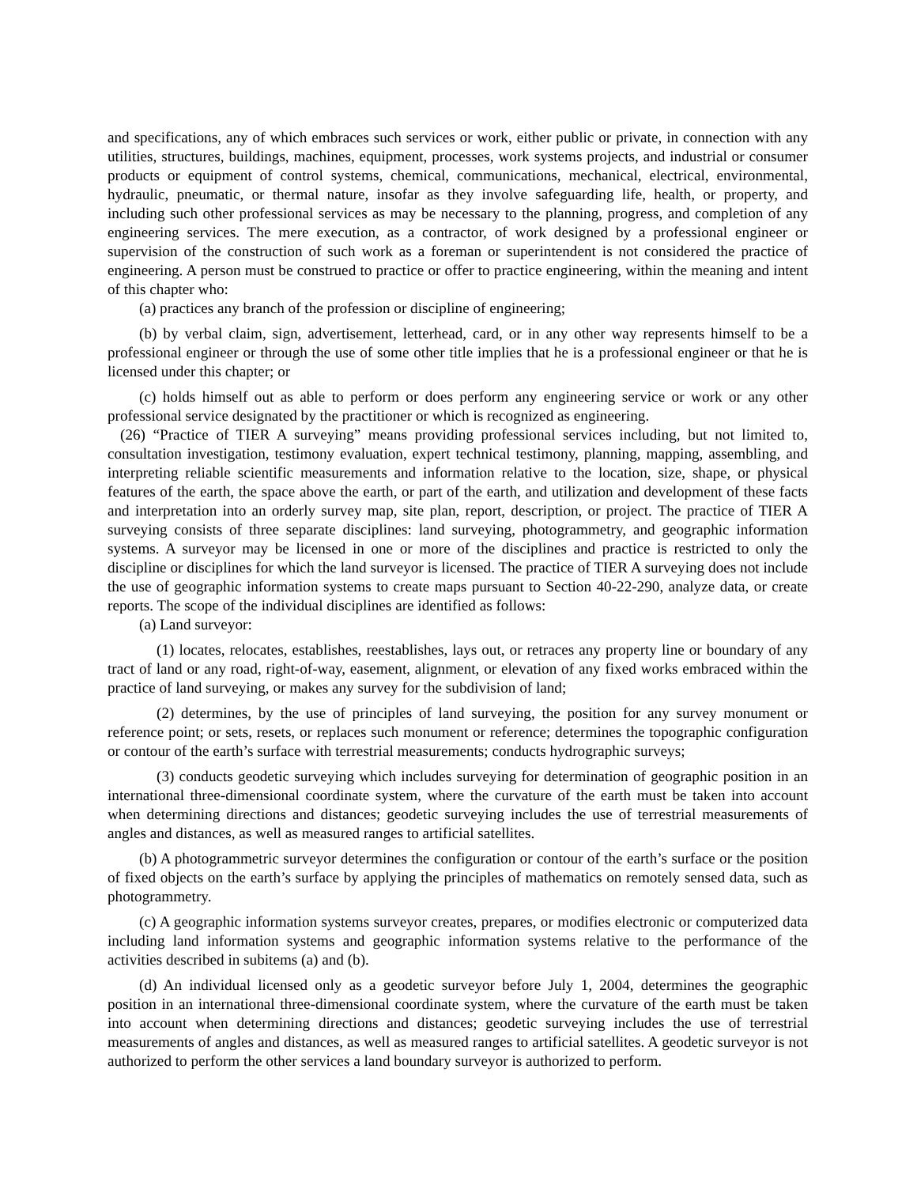and specifications, any of which embraces such services or work, either public or private, in connection with any utilities, structures, buildings, machines, equipment, processes, work systems projects, and industrial or consumer products or equipment of control systems, chemical, communications, mechanical, electrical, environmental, hydraulic, pneumatic, or thermal nature, insofar as they involve safeguarding life, health, or property, and including such other professional services as may be necessary to the planning, progress, and completion of any engineering services. The mere execution, as a contractor, of work designed by a professional engineer or supervision of the construction of such work as a foreman or superintendent is not considered the practice of engineering. A person must be construed to practice or offer to practice engineering, within the meaning and intent of this chapter who:
(a) practices any branch of the profession or discipline of engineering;
(b) by verbal claim, sign, advertisement, letterhead, card, or in any other way represents himself to be a professional engineer or through the use of some other title implies that he is a professional engineer or that he is licensed under this chapter; or
(c) holds himself out as able to perform or does perform any engineering service or work or any other professional service designated by the practitioner or which is recognized as engineering.
(26) “Practice of TIER A surveying” means providing professional services including, but not limited to, consultation investigation, testimony evaluation, expert technical testimony, planning, mapping, assembling, and interpreting reliable scientific measurements and information relative to the location, size, shape, or physical features of the earth, the space above the earth, or part of the earth, and utilization and development of these facts and interpretation into an orderly survey map, site plan, report, description, or project. The practice of TIER A surveying consists of three separate disciplines: land surveying, photogrammetry, and geographic information systems. A surveyor may be licensed in one or more of the disciplines and practice is restricted to only the discipline or disciplines for which the land surveyor is licensed. The practice of TIER A surveying does not include the use of geographic information systems to create maps pursuant to Section 40-22-290, analyze data, or create reports. The scope of the individual disciplines are identified as follows:
(a) Land surveyor:
(1) locates, relocates, establishes, reestablishes, lays out, or retraces any property line or boundary of any tract of land or any road, right-of-way, easement, alignment, or elevation of any fixed works embraced within the practice of land surveying, or makes any survey for the subdivision of land;
(2) determines, by the use of principles of land surveying, the position for any survey monument or reference point; or sets, resets, or replaces such monument or reference; determines the topographic configuration or contour of the earth’s surface with terrestrial measurements; conducts hydrographic surveys;
(3) conducts geodetic surveying which includes surveying for determination of geographic position in an international three-dimensional coordinate system, where the curvature of the earth must be taken into account when determining directions and distances; geodetic surveying includes the use of terrestrial measurements of angles and distances, as well as measured ranges to artificial satellites.
(b) A photogrammetric surveyor determines the configuration or contour of the earth’s surface or the position of fixed objects on the earth’s surface by applying the principles of mathematics on remotely sensed data, such as photogrammetry.
(c) A geographic information systems surveyor creates, prepares, or modifies electronic or computerized data including land information systems and geographic information systems relative to the performance of the activities described in subitems (a) and (b).
(d) An individual licensed only as a geodetic surveyor before July 1, 2004, determines the geographic position in an international three-dimensional coordinate system, where the curvature of the earth must be taken into account when determining directions and distances; geodetic surveying includes the use of terrestrial measurements of angles and distances, as well as measured ranges to artificial satellites. A geodetic surveyor is not authorized to perform the other services a land boundary surveyor is authorized to perform.